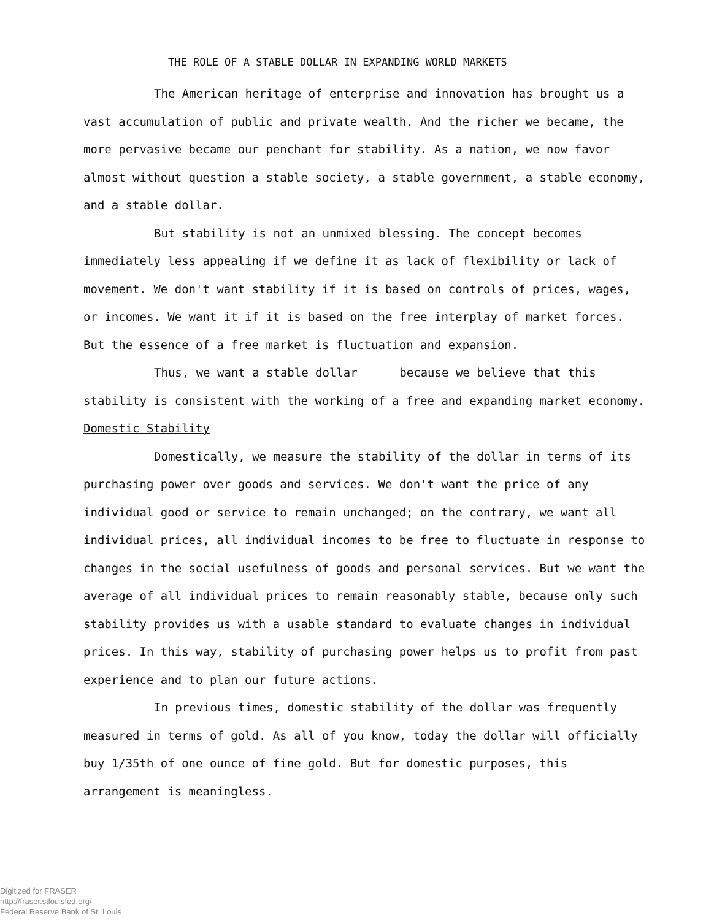THE ROLE OF A STABLE DOLLAR IN EXPANDING WORLD MARKETS
The American heritage of enterprise and innovation has brought us a vast accumulation of public and private wealth. And the richer we became, the more pervasive became our penchant for stability. As a nation, we now favor almost without question a stable society, a stable government, a stable economy, and a stable dollar.
But stability is not an unmixed blessing. The concept becomes immediately less appealing if we define it as lack of flexibility or lack of movement. We don't want stability if it is based on controls of prices, wages, or incomes. We want it if it is based on the free interplay of market forces. But the essence of a free market is fluctuation and expansion.
Thus, we want a stable dollar because we believe that this stability is consistent with the working of a free and expanding market economy.
Domestic Stability
Domestically, we measure the stability of the dollar in terms of its purchasing power over goods and services. We don't want the price of any individual good or service to remain unchanged; on the contrary, we want all individual prices, all individual incomes to be free to fluctuate in response to changes in the social usefulness of goods and personal services. But we want the average of all individual prices to remain reasonably stable, because only such stability provides us with a usable standard to evaluate changes in individual prices. In this way, stability of purchasing power helps us to profit from past experience and to plan our future actions.
In previous times, domestic stability of the dollar was frequently measured in terms of gold. As all of you know, today the dollar will officially buy 1/35th of one ounce of fine gold. But for domestic purposes, this arrangement is meaningless.
Digitized for FRASER
http://fraser.stlouisfed.org/
Federal Reserve Bank of St. Louis